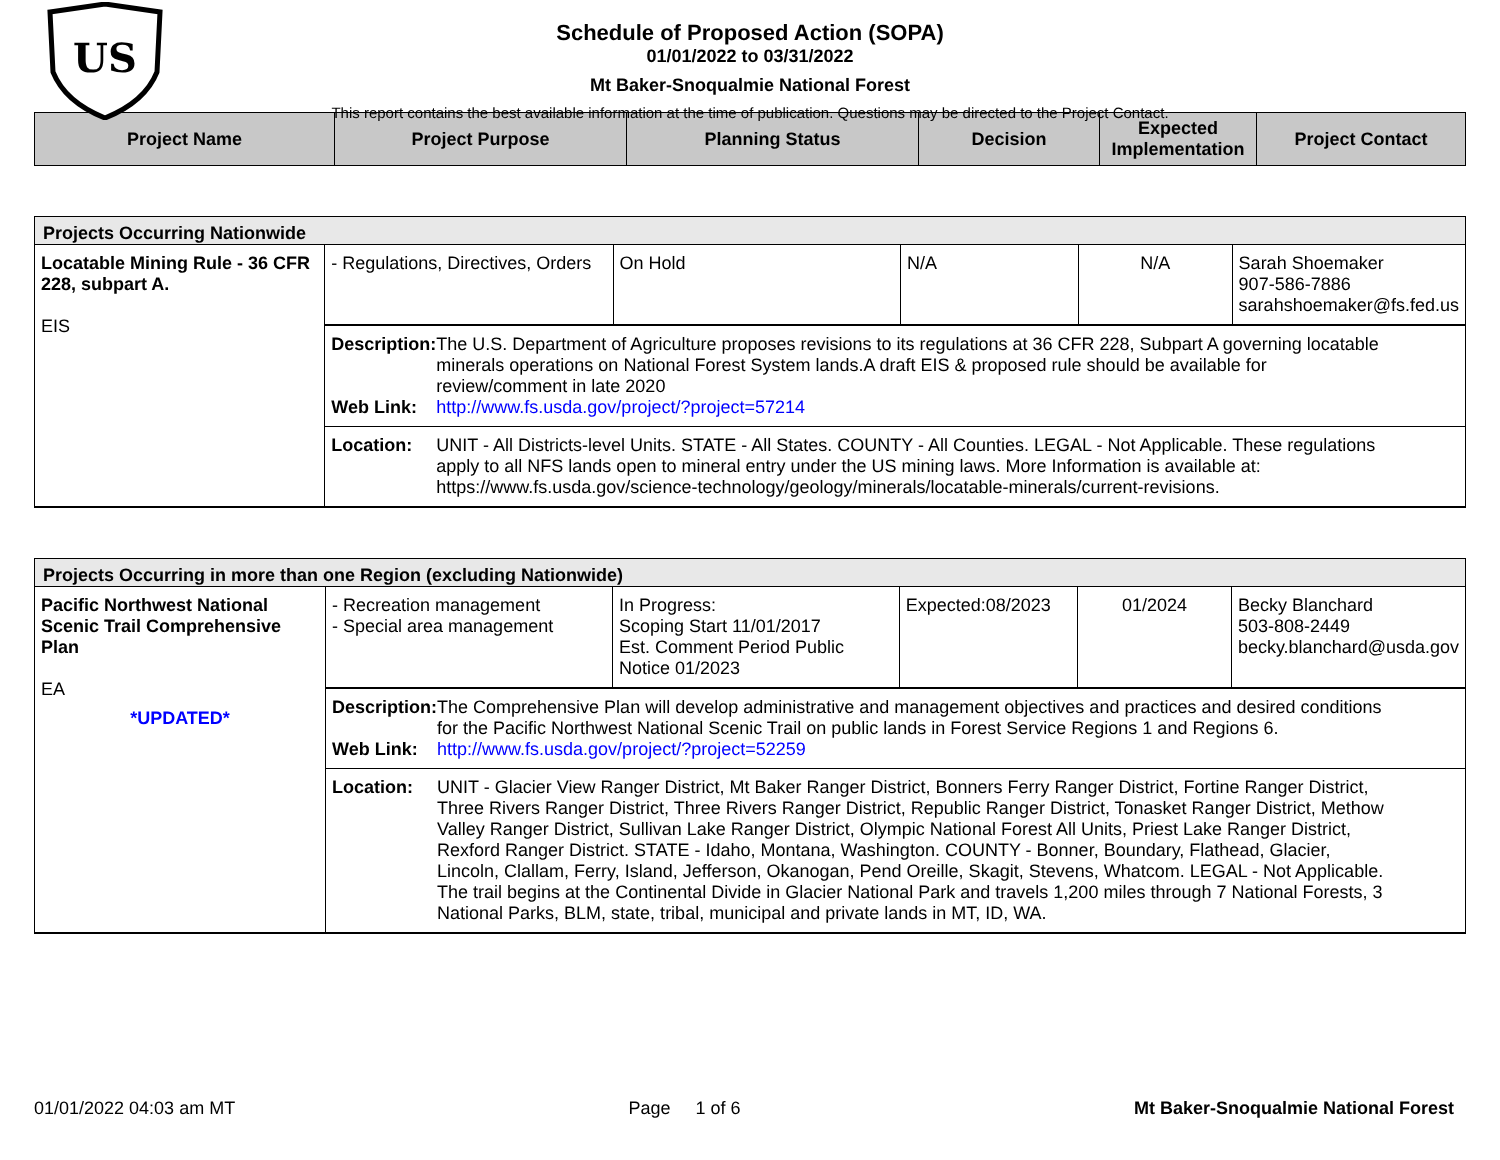US
Schedule of Proposed Action (SOPA)
01/01/2022 to 03/31/2022
Mt Baker-Snoqualmie National Forest
This report contains the best available information at the time of publication. Questions may be directed to the Project Contact.
| Project Name | Project Purpose | Planning Status | Decision | Expected Implementation | Project Contact |
| --- | --- | --- | --- | --- | --- |
| Projects Occurring Nationwide | | | | | |
| Locatable Mining Rule - 36 CFR 228, subpart A. EIS | - Regulations, Directives, Orders | On Hold | N/A | N/A | Sarah Shoemaker 907-586-7886 sarahshoemaker@fs.fed.us |
| | Description: The U.S. Department of Agriculture proposes revisions to its regulations at 36 CFR 228, Subpart A governing locatable minerals operations on National Forest System lands.A draft EIS & proposed rule should be available for review/comment in late 2020 Web Link: http://www.fs.usda.gov/project/?project=57214 | | | | |
| | Location: UNIT - All Districts-level Units. STATE - All States. COUNTY - All Counties. LEGAL - Not Applicable. These regulations apply to all NFS lands open to mineral entry under the US mining laws. More Information is available at: https://www.fs.usda.gov/science-technology/geology/minerals/locatable-minerals/current-revisions. | | | | |
| Projects Occurring in more than one Region (excluding Nationwide) | | | | | |
| Pacific Northwest National Scenic Trail Comprehensive Plan EA *UPDATED* | - Recreation management - Special area management | In Progress: Scoping Start 11/01/2017 Est. Comment Period Public Notice 01/2023 | Expected:08/2023 | 01/2024 | Becky Blanchard 503-808-2449 becky.blanchard@usda.gov |
| | Description: The Comprehensive Plan will develop administrative and management objectives and practices and desired conditions for the Pacific Northwest National Scenic Trail on public lands in Forest Service Regions 1 and Regions 6. Web Link: http://www.fs.usda.gov/project/?project=52259 | | | | |
| | Location: UNIT - Glacier View Ranger District, Mt Baker Ranger District, Bonners Ferry Ranger District, Fortine Ranger District, Three Rivers Ranger District, Three Rivers Ranger District, Republic Ranger District, Tonasket Ranger District, Methow Valley Ranger District, Sullivan Lake Ranger District, Olympic National Forest All Units, Priest Lake Ranger District, Rexford Ranger District. STATE - Idaho, Montana, Washington. COUNTY - Bonner, Boundary, Flathead, Glacier, Lincoln, Clallam, Ferry, Island, Jefferson, Okanogan, Pend Oreille, Skagit, Stevens, Whatcom. LEGAL - Not Applicable. The trail begins at the Continental Divide in Glacier National Park and travels 1,200 miles through 7 National Forests, 3 National Parks, BLM, state, tribal, municipal and private lands in MT, ID, WA. | | | | |
01/01/2022 04:03 am MT Page 1 of 6 Mt Baker-Snoqualmie National Forest